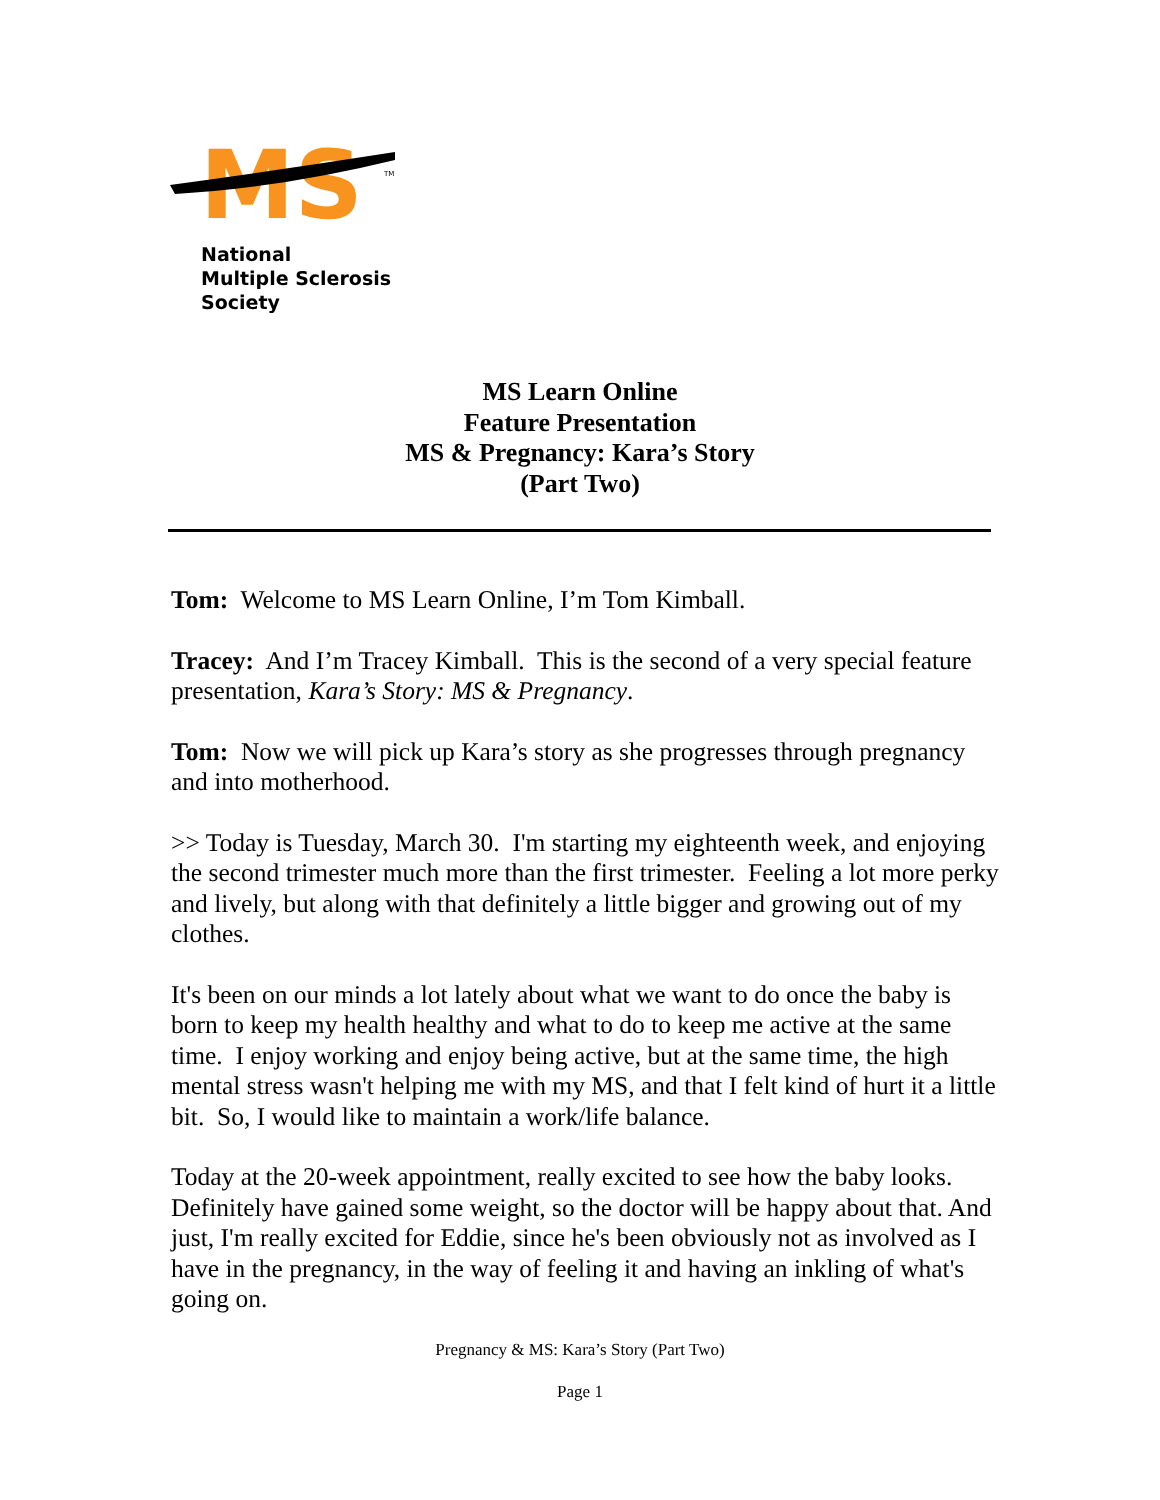MS
TM
National
Multiple Sclerosis
Society
MS Learn Online
Feature Presentation
MS & Pregnancy: Kara’s Story
(Part Two)
Tom: Welcome to MS Learn Online, I’m Tom Kimball.
Tracey: And I’m Tracey Kimball. This is the second of a very special feature presentation, Kara’s Story: MS & Pregnancy.
Tom: Now we will pick up Kara’s story as she progresses through pregnancy and into motherhood.
>> Today is Tuesday, March 30. I'm starting my eighteenth week, and enjoying the second trimester much more than the first trimester. Feeling a lot more perky and lively, but along with that definitely a little bigger and growing out of my clothes.
It's been on our minds a lot lately about what we want to do once the baby is born to keep my health healthy and what to do to keep me active at the same time. I enjoy working and enjoy being active, but at the same time, the high mental stress wasn't helping me with my MS, and that I felt kind of hurt it a little bit. So, I would like to maintain a work/life balance.
Today at the 20-week appointment, really excited to see how the baby looks. Definitely have gained some weight, so the doctor will be happy about that. And just, I'm really excited for Eddie, since he's been obviously not as involved as I have in the pregnancy, in the way of feeling it and having an inkling of what's going on.
Pregnancy & MS: Kara’s Story (Part Two)
Page 1